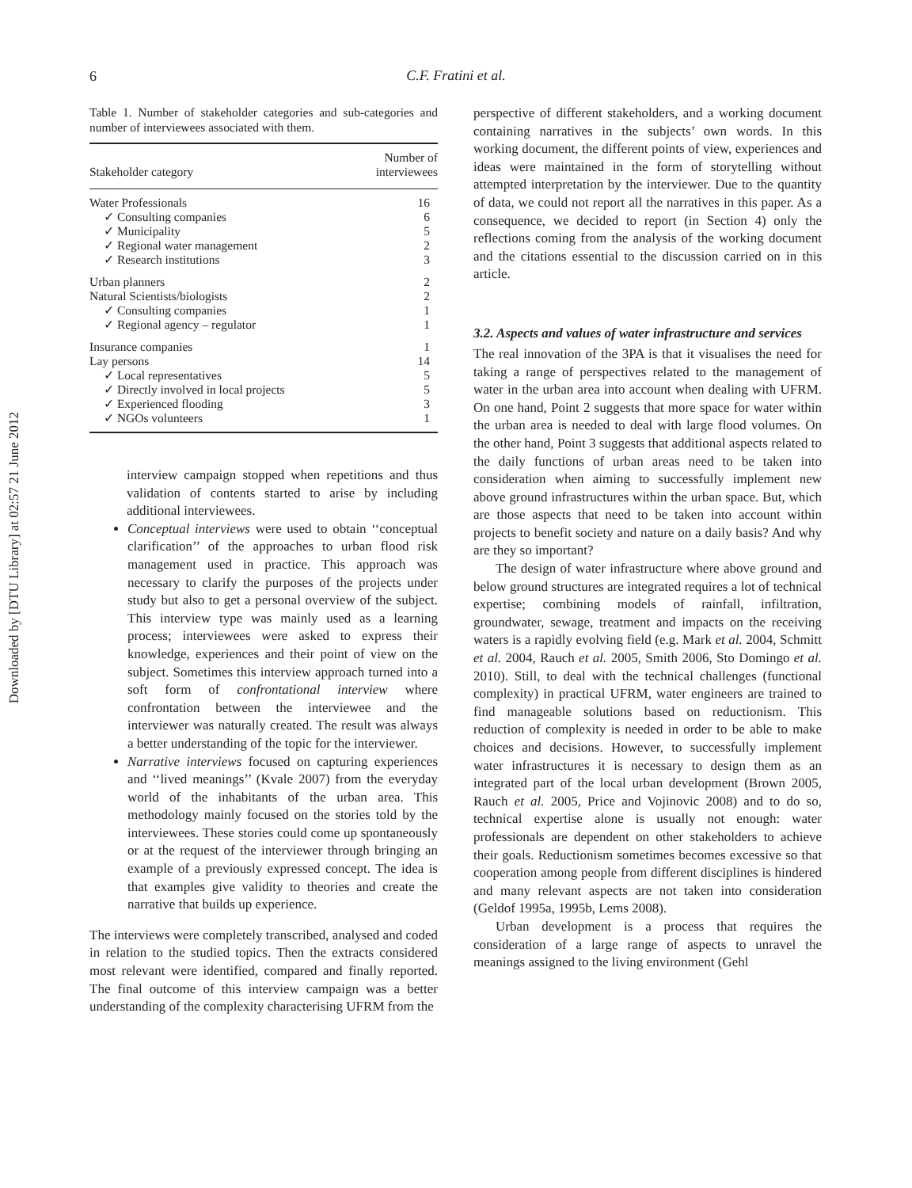Downloaded by [DTU Library] at 02:57 21 June 2012
6
C.F. Fratini et al.
Table 1. Number of stakeholder categories and sub-categories and number of interviewees associated with them.
| Stakeholder category | Number of interviewees |
| --- | --- |
| Water Professionals | 16 |
| ✓ Consulting companies | 6 |
| ✓ Municipality | 5 |
| ✓ Regional water management | 2 |
| ✓ Research institutions | 3 |
| Urban planners | 2 |
| Natural Scientists/biologists | 2 |
| ✓ Consulting companies | 1 |
| ✓ Regional agency – regulator | 1 |
| Insurance companies | 1 |
| Lay persons | 14 |
| ✓ Local representatives | 5 |
| ✓ Directly involved in local projects | 5 |
| ✓ Experienced flooding | 3 |
| ✓ NGOs volunteers | 1 |
interview campaign stopped when repetitions and thus validation of contents started to arise by including additional interviewees.
Conceptual interviews were used to obtain ‘‘conceptual clarification’’ of the approaches to urban flood risk management used in practice. This approach was necessary to clarify the purposes of the projects under study but also to get a personal overview of the subject. This interview type was mainly used as a learning process; interviewees were asked to express their knowledge, experiences and their point of view on the subject. Sometimes this interview approach turned into a soft form of confrontational interview where confrontation between the interviewee and the interviewer was naturally created. The result was always a better understanding of the topic for the interviewer.
Narrative interviews focused on capturing experiences and ‘‘lived meanings’’ (Kvale 2007) from the everyday world of the inhabitants of the urban area. This methodology mainly focused on the stories told by the interviewees. These stories could come up spontaneously or at the request of the interviewer through bringing an example of a previously expressed concept. The idea is that examples give validity to theories and create the narrative that builds up experience.
The interviews were completely transcribed, analysed and coded in relation to the studied topics. Then the extracts considered most relevant were identified, compared and finally reported. The final outcome of this interview campaign was a better understanding of the complexity characterising UFRM from the
perspective of different stakeholders, and a working document containing narratives in the subjects’ own words. In this working document, the different points of view, experiences and ideas were maintained in the form of storytelling without attempted interpretation by the interviewer. Due to the quantity of data, we could not report all the narratives in this paper. As a consequence, we decided to report (in Section 4) only the reflections coming from the analysis of the working document and the citations essential to the discussion carried on in this article.
3.2. Aspects and values of water infrastructure and services
The real innovation of the 3PA is that it visualises the need for taking a range of perspectives related to the management of water in the urban area into account when dealing with UFRM. On one hand, Point 2 suggests that more space for water within the urban area is needed to deal with large flood volumes. On the other hand, Point 3 suggests that additional aspects related to the daily functions of urban areas need to be taken into consideration when aiming to successfully implement new above ground infrastructures within the urban space. But, which are those aspects that need to be taken into account within projects to benefit society and nature on a daily basis? And why are they so important?
The design of water infrastructure where above ground and below ground structures are integrated requires a lot of technical expertise; combining models of rainfall, infiltration, groundwater, sewage, treatment and impacts on the receiving waters is a rapidly evolving field (e.g. Mark et al. 2004, Schmitt et al. 2004, Rauch et al. 2005, Smith 2006, Sto Domingo et al. 2010). Still, to deal with the technical challenges (functional complexity) in practical UFRM, water engineers are trained to find manageable solutions based on reductionism. This reduction of complexity is needed in order to be able to make choices and decisions. However, to successfully implement water infrastructures it is necessary to design them as an integrated part of the local urban development (Brown 2005, Rauch et al. 2005, Price and Vojinovic 2008) and to do so, technical expertise alone is usually not enough: water professionals are dependent on other stakeholders to achieve their goals. Reductionism sometimes becomes excessive so that cooperation among people from different disciplines is hindered and many relevant aspects are not taken into consideration (Geldof 1995a, 1995b, Lems 2008).
Urban development is a process that requires the consideration of a large range of aspects to unravel the meanings assigned to the living environment (Gehl